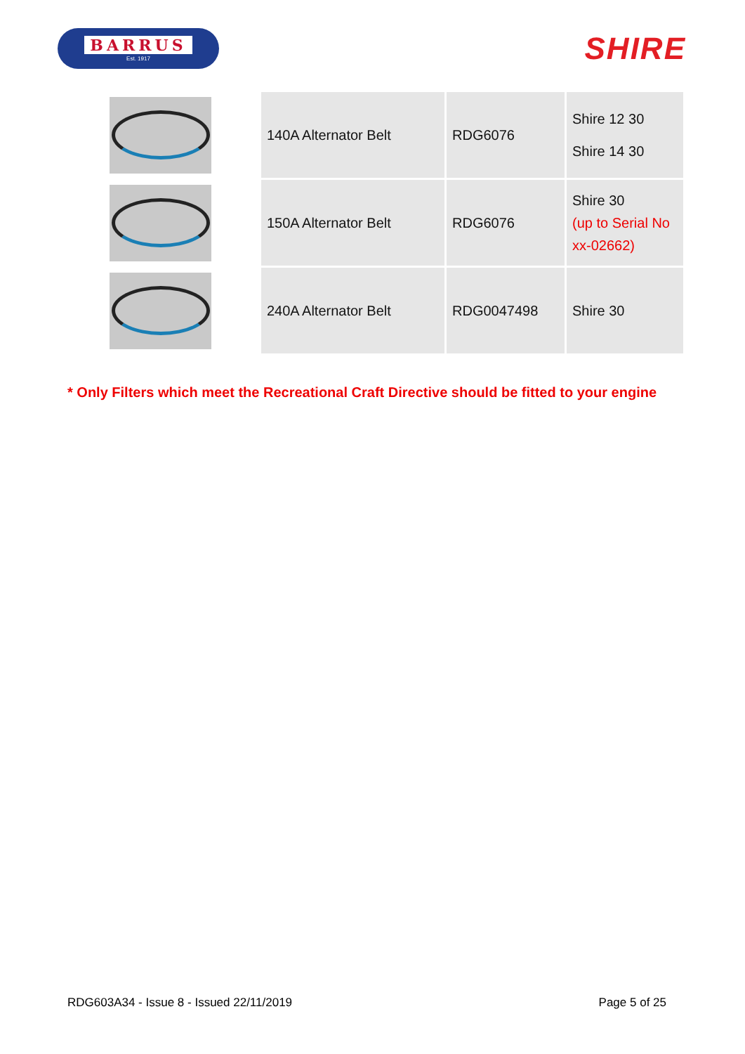BARRUS
Est. 1917
SHIRE
| | 140A Alternator Belt | RDG6076 | Shire 12 30 Shire 14 30 |
| | 150A Alternator Belt | RDG6076 | Shire 30 (up to Serial No xx-02662) |
| | 240A Alternator Belt | RDG0047498 | Shire 30 |
* Only Filters which meet the Recreational Craft Directive should be fitted to your engine
RDG603A34 - Issue 8 - Issued 22/11/2019 Page 5 of 25